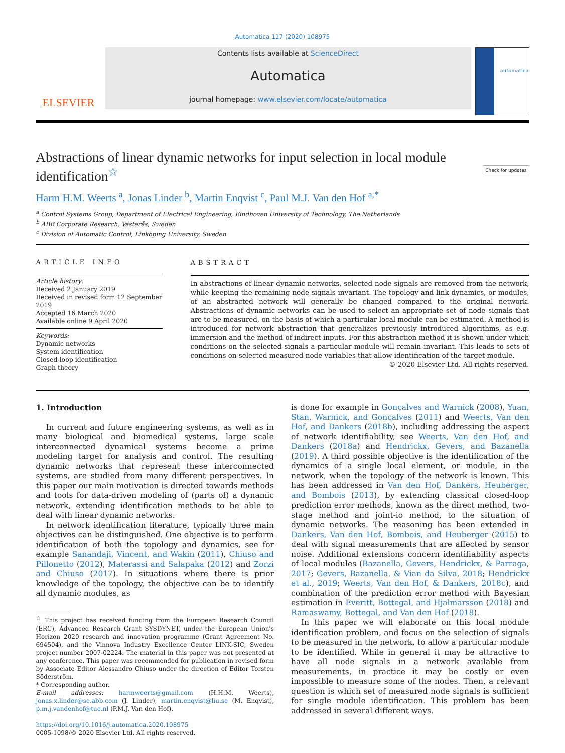Automatica 117 (2020) 108975
ELSEVIER
Contents lists available at ScienceDirect
Automatica
journal homepage: www.elsevier.com/locate/automatica
automatica
Abstractions of linear dynamic networks for input selection in local module identification<sup>☆</sup> Check for updates
Harm H.M. Weerts <sup>a</sup>, Jonas Linder <sup>b</sup>, Martin Enqvist <sup>c</sup>, Paul M.J. Van den Hof <sup>a,*</sup>
<sup>a</sup> Control Systems Group, Department of Electrical Engineering, Eindhoven University of Technology, The Netherlands
<sup>b</sup> ABB Corporate Research, Västerås, Sweden
<sup>c</sup> Division of Automatic Control, Linköping University, Sweden
ARTICLE INFO
Article history:
Received 2 January 2019
Received in revised form 12 September 2019
Accepted 16 March 2020
Available online 9 April 2020
Keywords:
Dynamic networks
System identification
Closed-loop identification
Graph theory
ABSTRACT
In abstractions of linear dynamic networks, selected node signals are removed from the network, while keeping the remaining node signals invariant. The topology and link dynamics, or modules, of an abstracted network will generally be changed compared to the original network. Abstractions of dynamic networks can be used to select an appropriate set of node signals that are to be measured, on the basis of which a particular local module can be estimated. A method is introduced for network abstraction that generalizes previously introduced algorithms, as e.g. immersion and the method of indirect inputs. For this abstraction method it is shown under which conditions on the selected signals a particular module will remain invariant. This leads to sets of conditions on selected measured node variables that allow identification of the target module.
© 2020 Elsevier Ltd. All rights reserved.
1. Introduction
In current and future engineering systems, as well as in many biological and biomedical systems, large scale interconnected dynamical systems become a prime modeling target for analysis and control. The resulting dynamic networks that represent these interconnected systems, are studied from many different perspectives. In this paper our main motivation is directed towards methods and tools for data-driven modeling of (parts of) a dynamic network, extending identification methods to be able to deal with linear dynamic networks.
In network identification literature, typically three main objectives can be distinguished. One objective is to perform identification of both the topology and dynamics, see for example Sanandaji, Vincent, and Wakin (2011), Chiuso and Pillonetto (2012), Materassi and Salapaka (2012) and Zorzi and Chiuso (2017). In situations where there is prior knowledge of the topology, the objective can be to identify all dynamic modules, as
<sup>☆</sup> This project has received funding from the European Research Council (ERC), Advanced Research Grant SYSDYNET, under the European Union's Horizon 2020 research and innovation programme (Grant Agreement No. 694504), and the Vinnova Industry Excellence Center LINK-SIC, Sweden project number 2007-02224. The material in this paper was not presented at any conference. This paper was recommended for publication in revised form by Associate Editor Alessandro Chiuso under the direction of Editor Torsten Söderström.
* Corresponding author.
E-mail addresses: harmweerts@gmail.com (H.H.M. Weerts), jonas.x.linder@se.abb.com (J. Linder), martin.enqvist@liu.se (M. Enqvist), p.m.j.vandenhof@tue.nl (P.M.J. Van den Hof).
https://doi.org/10.1016/j.automatica.2020.108975
0005-1098/© 2020 Elsevier Ltd. All rights reserved.
is done for example in Gonçalves and Warnick (2008), Yuan, Stan, Warnick, and Gonçalves (2011) and Weerts, Van den Hof, and Dankers (2018b), including addressing the aspect of network identifiability, see Weerts, Van den Hof, and Dankers (2018a) and Hendrickx, Gevers, and Bazanella (2019). A third possible objective is the identification of the dynamics of a single local element, or module, in the network, when the topology of the network is known. This has been addressed in Van den Hof, Dankers, Heuberger, and Bombois (2013), by extending classical closed-loop prediction error methods, known as the direct method, two-stage method and joint-io method, to the situation of dynamic networks. The reasoning has been extended in Dankers, Van den Hof, Bombois, and Heuberger (2015) to deal with signal measurements that are affected by sensor noise. Additional extensions concern identifiability aspects of local modules (Bazanella, Gevers, Hendrickx, & Parraga, 2017; Gevers, Bazanella, & Vian da Silva, 2018; Hendrickx et al., 2019; Weerts, Van den Hof, & Dankers, 2018c), and combination of the prediction error method with Bayesian estimation in Everitt, Bottegal, and Hjalmarsson (2018) and Ramaswamy, Bottegal, and Van den Hof (2018).
In this paper we will elaborate on this local module identification problem, and focus on the selection of signals to be measured in the network, to allow a particular module to be identified. While in general it may be attractive to have all node signals in a network available from measurements, in practice it may be costly or even impossible to measure some of the nodes. Then, a relevant question is which set of measured node signals is sufficient for single module identification. This problem has been addressed in several different ways.